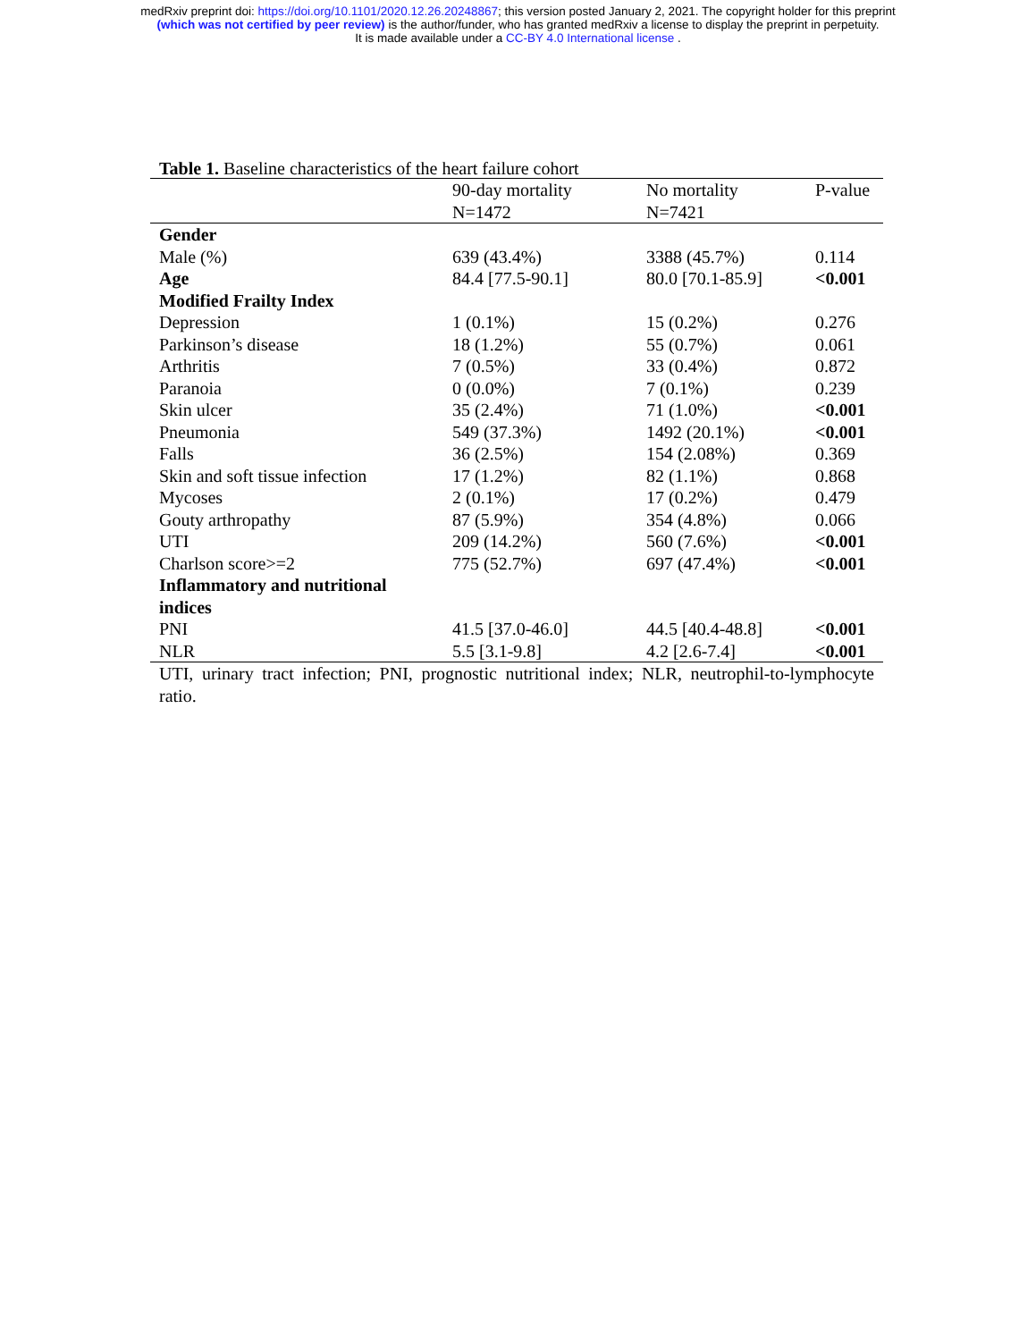medRxiv preprint doi: https://doi.org/10.1101/2020.12.26.20248867; this version posted January 2, 2021. The copyright holder for this preprint
(which was not certified by peer review) is the author/funder, who has granted medRxiv a license to display the preprint in perpetuity.
It is made available under a CC-BY 4.0 International license .
Table 1. Baseline characteristics of the heart failure cohort
| | 90-day mortality N=1472 | No mortality N=7421 | P-value |
| --- | --- | --- | --- |
| Gender | | | |
| Male (%) | 639 (43.4%) | 3388 (45.7%) | 0.114 |
| Age | 84.4 [77.5-90.1] | 80.0 [70.1-85.9] | <0.001 |
| Modified Frailty Index | | | |
| Depression | 1 (0.1%) | 15 (0.2%) | 0.276 |
| Parkinson’s disease | 18 (1.2%) | 55 (0.7%) | 0.061 |
| Arthritis | 7 (0.5%) | 33 (0.4%) | 0.872 |
| Paranoia | 0 (0.0%) | 7 (0.1%) | 0.239 |
| Skin ulcer | 35 (2.4%) | 71 (1.0%) | <0.001 |
| Pneumonia | 549 (37.3%) | 1492 (20.1%) | <0.001 |
| Falls | 36 (2.5%) | 154 (2.08%) | 0.369 |
| Skin and soft tissue infection | 17 (1.2%) | 82 (1.1%) | 0.868 |
| Mycoses | 2 (0.1%) | 17 (0.2%) | 0.479 |
| Gouty arthropathy | 87 (5.9%) | 354 (4.8%) | 0.066 |
| UTI | 209 (14.2%) | 560 (7.6%) | <0.001 |
| Charlson score>=2 | 775 (52.7%) | 697 (47.4%) | <0.001 |
| Inflammatory and nutritional indices | | | |
| PNI | 41.5 [37.0-46.0] | 44.5 [40.4-48.8] | <0.001 |
| NLR | 5.5 [3.1-9.8] | 4.2 [2.6-7.4] | <0.001 |
UTI, urinary tract infection; PNI, prognostic nutritional index; NLR, neutrophil-to-lymphocyte ratio.